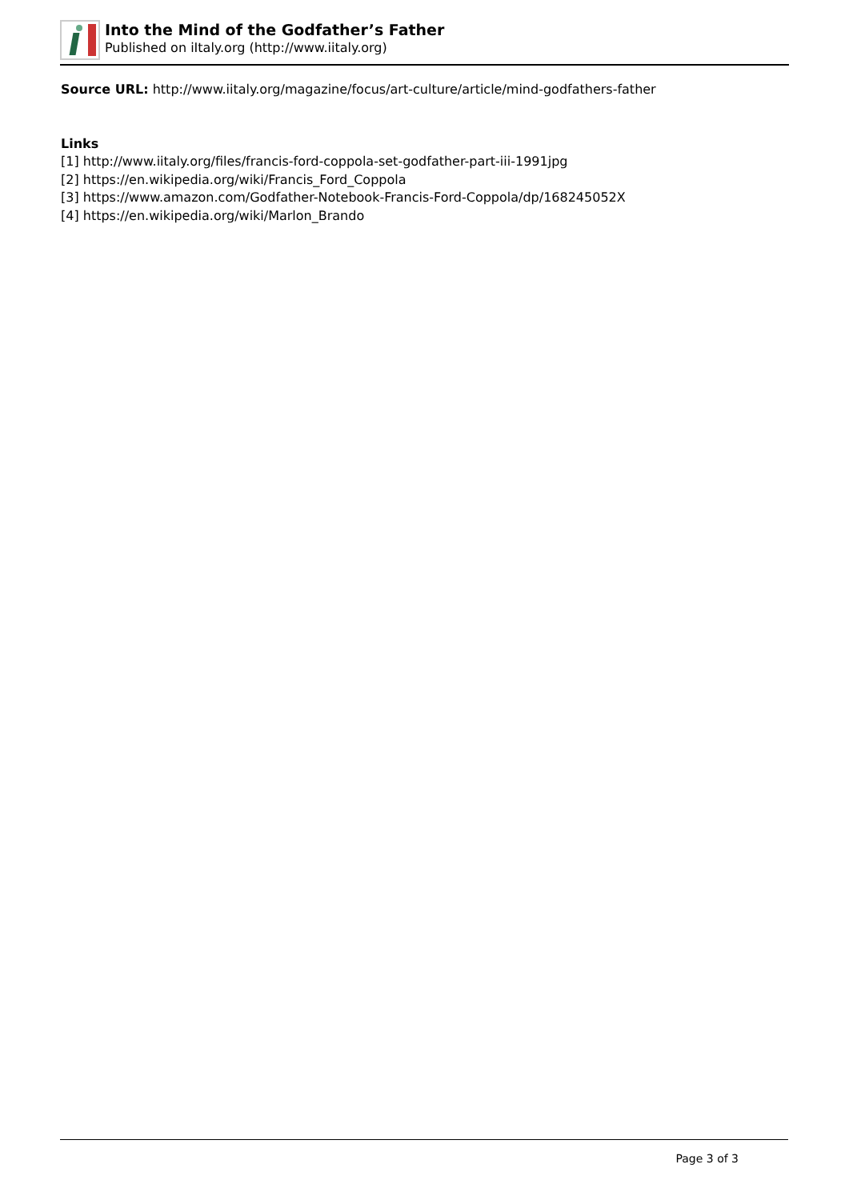Into the Mind of the Godfather’s Father
Published on iItaly.org (http://www.iitaly.org)
Source URL: http://www.iitaly.org/magazine/focus/art-culture/article/mind-godfathers-father
Links
[1] http://www.iitaly.org/files/francis-ford-coppola-set-godfather-part-iii-1991jpg
[2] https://en.wikipedia.org/wiki/Francis_Ford_Coppola
[3] https://www.amazon.com/Godfather-Notebook-Francis-Ford-Coppola/dp/168245052X
[4] https://en.wikipedia.org/wiki/Marlon_Brando
Page 3 of 3